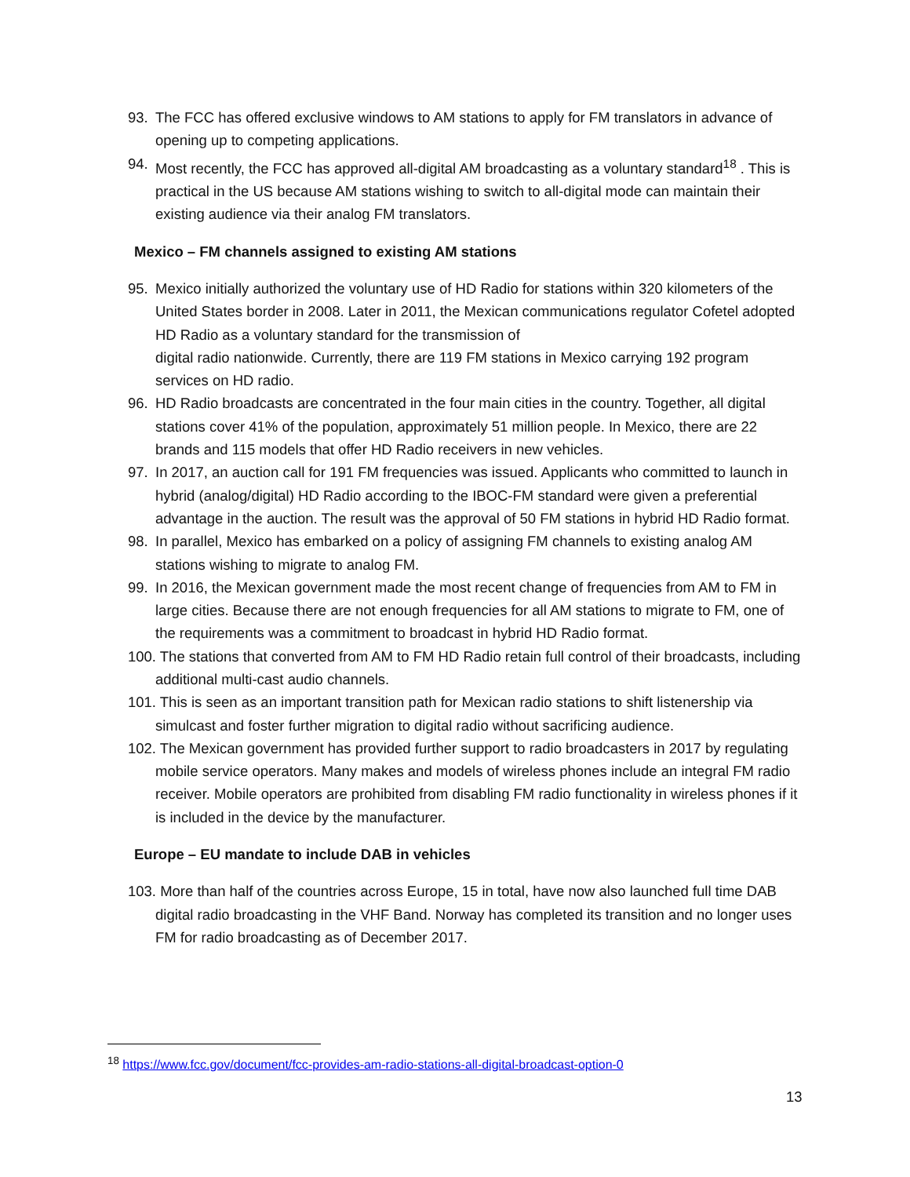93. The FCC has offered exclusive windows to AM stations to apply for FM translators in advance of opening up to competing applications.
94. Most recently, the FCC has approved all-digital AM broadcasting as a voluntary standard<sup>18</sup> . This is practical in the US because AM stations wishing to switch to all-digital mode can maintain their existing audience via their analog FM translators.
Mexico – FM channels assigned to existing AM stations
95. Mexico initially authorized the voluntary use of HD Radio for stations within 320 kilometers of the United States border in 2008. Later in 2011, the Mexican communications regulator Cofetel adopted HD Radio as a voluntary standard for the transmission of
digital radio nationwide. Currently, there are 119 FM stations in Mexico carrying 192 program services on HD radio.
96. HD Radio broadcasts are concentrated in the four main cities in the country. Together, all digital stations cover 41% of the population, approximately 51 million people. In Mexico, there are 22 brands and 115 models that offer HD Radio receivers in new vehicles.
97. In 2017, an auction call for 191 FM frequencies was issued. Applicants who committed to launch in hybrid (analog/digital) HD Radio according to the IBOC-FM standard were given a preferential advantage in the auction. The result was the approval of 50 FM stations in hybrid HD Radio format.
98. In parallel, Mexico has embarked on a policy of assigning FM channels to existing analog AM stations wishing to migrate to analog FM.
99. In 2016, the Mexican government made the most recent change of frequencies from AM to FM in large cities. Because there are not enough frequencies for all AM stations to migrate to FM, one of the requirements was a commitment to broadcast in hybrid HD Radio format.
100. The stations that converted from AM to FM HD Radio retain full control of their broadcasts, including additional multi-cast audio channels.
101. This is seen as an important transition path for Mexican radio stations to shift listenership via simulcast and foster further migration to digital radio without sacrificing audience.
102. The Mexican government has provided further support to radio broadcasters in 2017 by regulating mobile service operators. Many makes and models of wireless phones include an integral FM radio receiver. Mobile operators are prohibited from disabling FM radio functionality in wireless phones if it is included in the device by the manufacturer.
Europe – EU mandate to include DAB in vehicles
103. More than half of the countries across Europe, 15 in total, have now also launched full time DAB digital radio broadcasting in the VHF Band. Norway has completed its transition and no longer uses FM for radio broadcasting as of December 2017.
<sup>18</sup> https://www.fcc.gov/document/fcc-provides-am-radio-stations-all-digital-broadcast-option-0
13